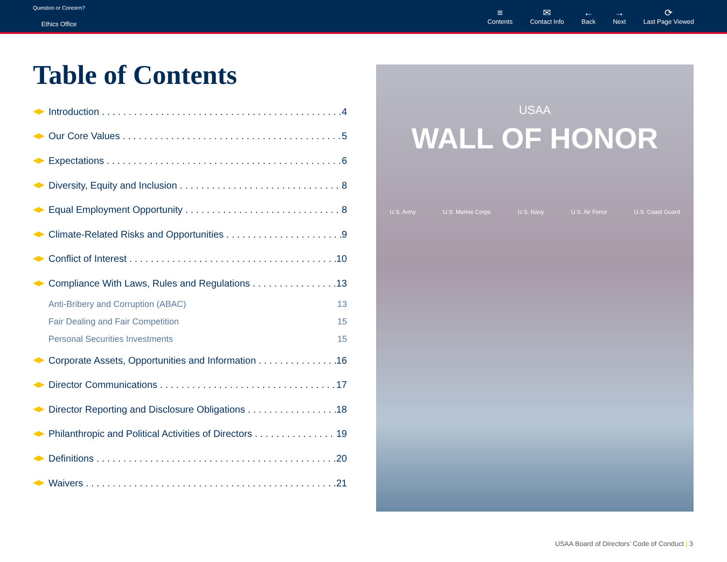Question or Concern?
Ethics Office
≡
Contents
✉
Contact Info
←
Back
→
Next
⟳
Last Page Viewed
Table of Contents
Introduction 4
Our Core Values 5
Expectations 6
Diversity, Equity and Inclusion 8
Equal Employment Opportunity 8
Climate-Related Risks and Opportunities 9
Conflict of Interest 10
Compliance With Laws, Rules and Regulations 13
Anti-Bribery and Corruption (ABAC) 13
Fair Dealing and Fair Competition 15
Personal Securities Investments 15
Corporate Assets, Opportunities and Information 16
Director Communications 17
Director Reporting and Disclosure Obligations 18
Philanthropic and Political Activities of Directors 19
Definitions 20
Waivers 21
USAA
WALL OF HONOR
U.S. Army U.S. Marine Corps U.S. Navy U.S. Air Force U.S. Coast Guard
USAA Board of Directors’ Code of Conduct | 3